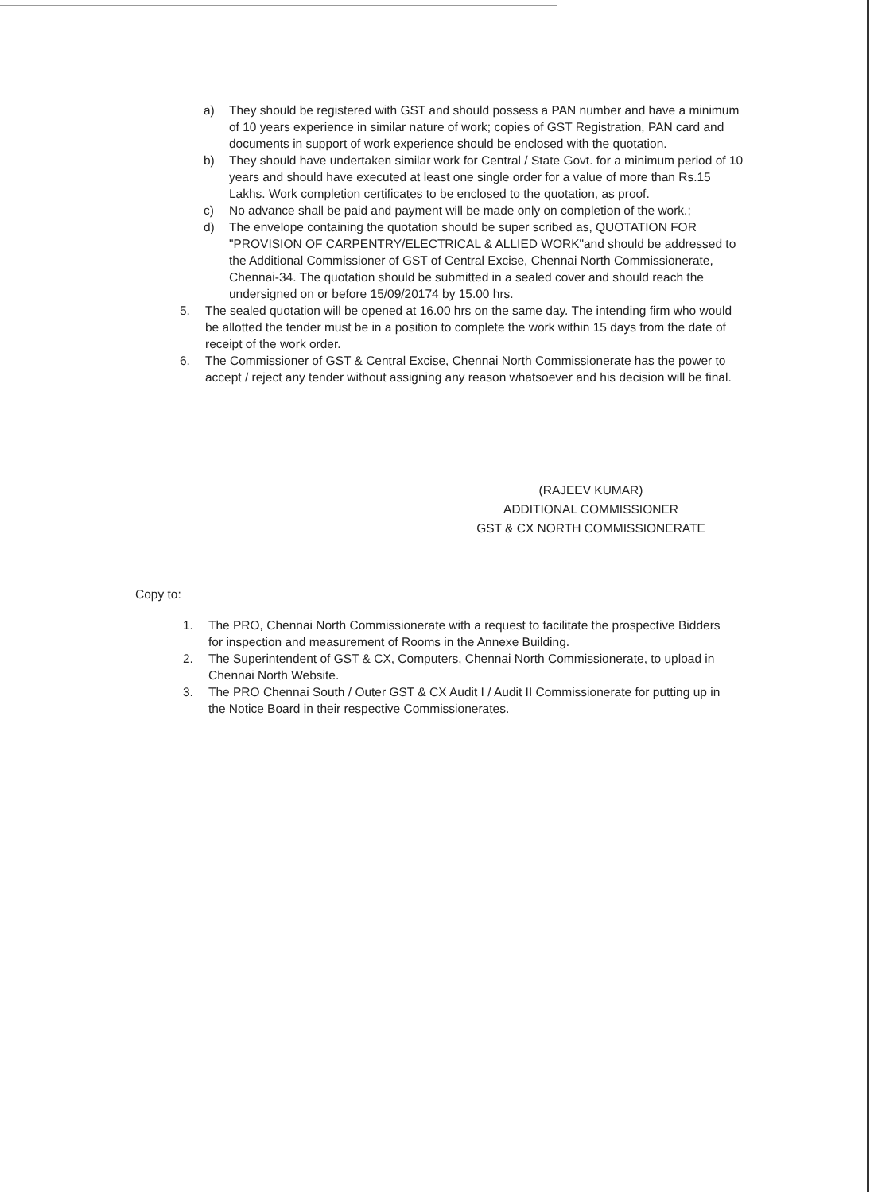a) They should be registered with GST and should possess a PAN number and have a minimum of 10 years experience in similar nature of work; copies of GST Registration, PAN card and documents in support of work experience should be enclosed with the quotation.
b) They should have undertaken similar work for Central / State Govt. for a minimum period of 10 years and should have executed at least one single order for a value of more than Rs.15 Lakhs. Work completion certificates to be enclosed to the quotation, as proof.
c) No advance shall be paid and payment will be made only on completion of the work.;
d) The envelope containing the quotation should be super scribed as, QUOTATION FOR "PROVISION OF CARPENTRY/ELECTRICAL & ALLIED WORK"and should be addressed to the Additional Commissioner of GST of Central Excise, Chennai North Commissionerate, Chennai-34. The quotation should be submitted in a sealed cover and should reach the undersigned on or before 15/09/20174 by 15.00 hrs.
5. The sealed quotation will be opened at 16.00 hrs on the same day. The intending firm who would be allotted the tender must be in a position to complete the work within 15 days from the date of receipt of the work order.
6. The Commissioner of GST & Central Excise, Chennai North Commissionerate has the power to accept / reject any tender without assigning any reason whatsoever and his decision will be final.
(RAJEEV KUMAR)
ADDITIONAL COMMISSIONER
GST & CX NORTH COMMISSIONERATE
Copy to:
1. The PRO, Chennai North Commissionerate with a request to facilitate the prospective Bidders for inspection and measurement of Rooms in the Annexe Building.
2. The Superintendent of GST & CX, Computers, Chennai North Commissionerate, to upload in Chennai North Website.
3. The PRO Chennai South / Outer GST & CX Audit I / Audit II Commissionerate for putting up in the Notice Board in their respective Commissionerates.